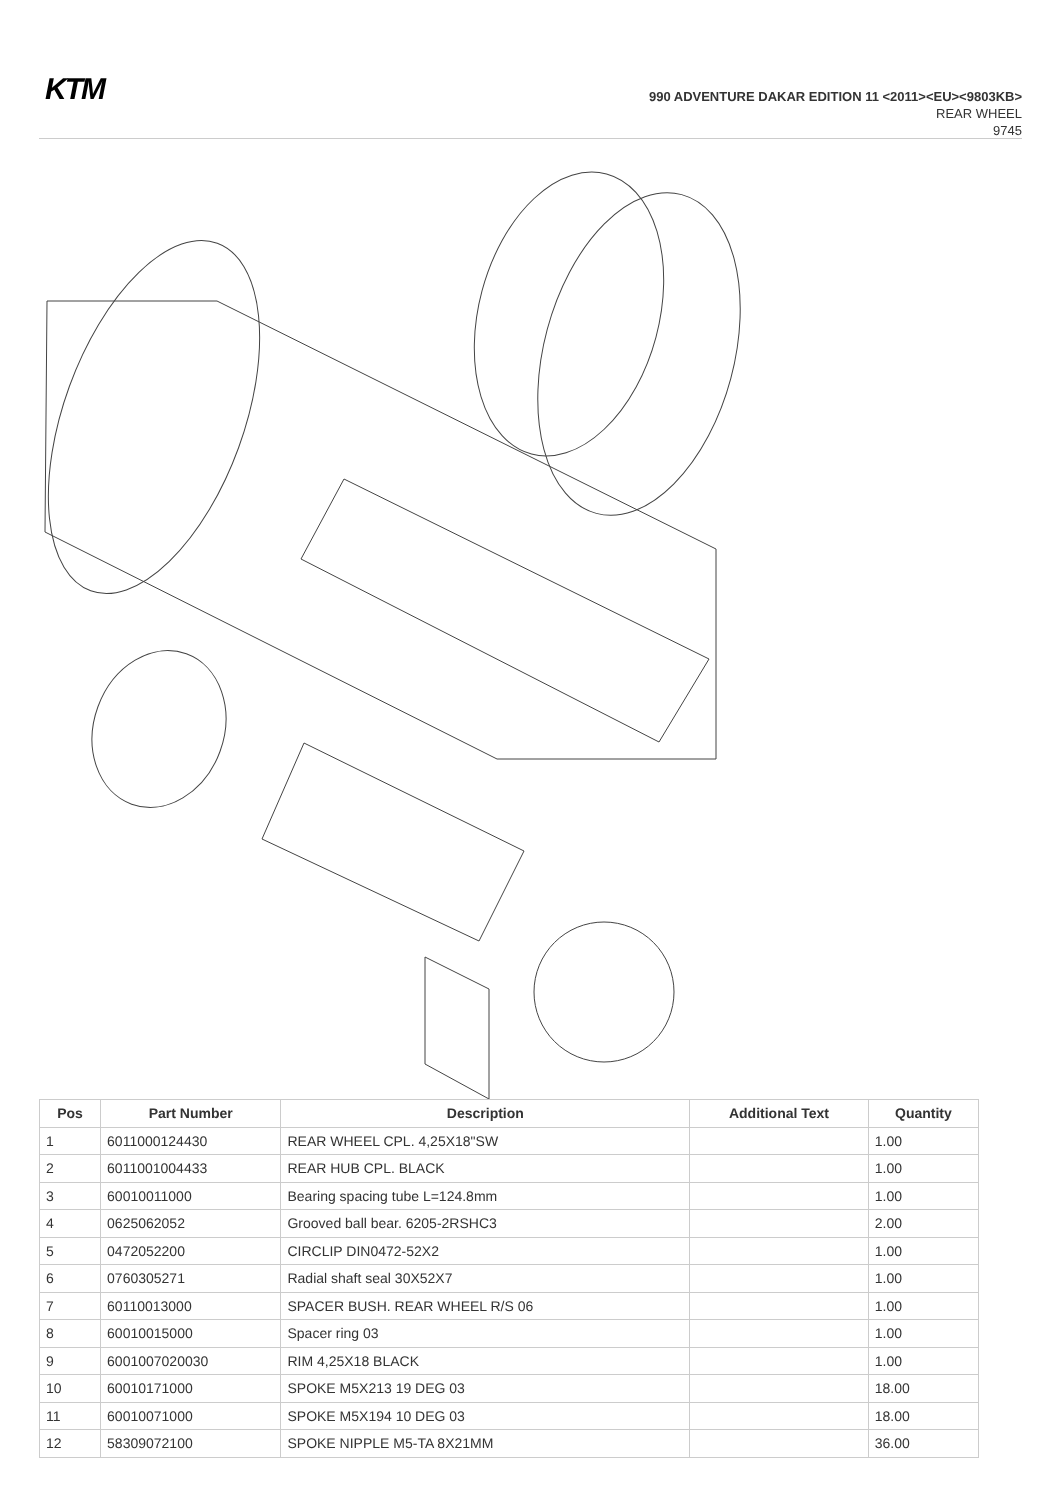KTM
990 ADVENTURE DAKAR EDITION 11 <2011><EU><9803KB>
REAR WHEEL
9745
| Pos | Part Number | Description | Additional Text | Quantity |
| --- | --- | --- | --- | --- |
| 1 | 6011000124430 | REAR WHEEL CPL. 4,25X18"SW | | 1.00 |
| 2 | 6011001004433 | REAR HUB CPL. BLACK | | 1.00 |
| 3 | 60010011000 | Bearing spacing tube L=124.8mm | | 1.00 |
| 4 | 0625062052 | Grooved ball bear. 6205-2RSHC3 | | 2.00 |
| 5 | 0472052200 | CIRCLIP DIN0472-52X2 | | 1.00 |
| 6 | 0760305271 | Radial shaft seal 30X52X7 | | 1.00 |
| 7 | 60110013000 | SPACER BUSH. REAR WHEEL R/S 06 | | 1.00 |
| 8 | 60010015000 | Spacer ring 03 | | 1.00 |
| 9 | 6001007020030 | RIM 4,25X18 BLACK | | 1.00 |
| 10 | 60010171000 | SPOKE M5X213 19 DEG 03 | | 18.00 |
| 11 | 60010071000 | SPOKE M5X194 10 DEG 03 | | 18.00 |
| 12 | 58309072100 | SPOKE NIPPLE M5-TA 8X21MM | | 36.00 |